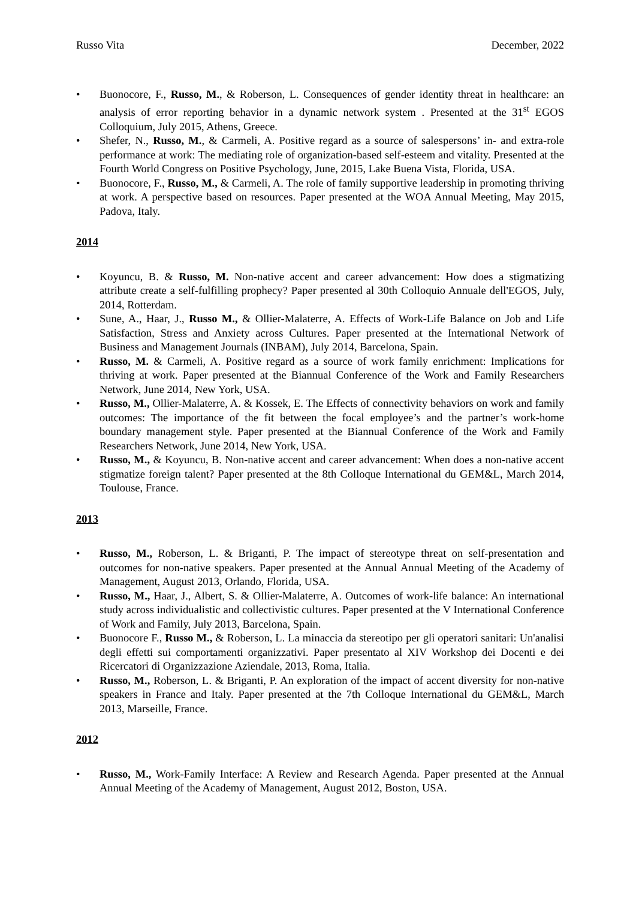Russo Vita December, 2022
• Buonocore, F., Russo, M., & Roberson, L. Consequences of gender identity threat in healthcare: an analysis of error reporting behavior in a dynamic network system . Presented at the 31<sup>st</sup> EGOS Colloquium, July 2015, Athens, Greece.
• Shefer, N., Russo, M., & Carmeli, A. Positive regard as a source of salespersons’ in- and extra-role performance at work: The mediating role of organization-based self-esteem and vitality. Presented at the Fourth World Congress on Positive Psychology, June, 2015, Lake Buena Vista, Florida, USA.
• Buonocore, F., Russo, M., & Carmeli, A. The role of family supportive leadership in promoting thriving at work. A perspective based on resources. Paper presented at the WOA Annual Meeting, May 2015, Padova, Italy.
2014
• Koyuncu, B. & Russo, M. Non-native accent and career advancement: How does a stigmatizing attribute create a self-fulfilling prophecy? Paper presented al 30th Colloquio Annuale dell'EGOS, July, 2014, Rotterdam.
• Sune, A., Haar, J., Russo M., & Ollier-Malaterre, A. Effects of Work-Life Balance on Job and Life Satisfaction, Stress and Anxiety across Cultures. Paper presented at the International Network of Business and Management Journals (INBAM), July 2014, Barcelona, Spain.
• Russo, M. & Carmeli, A. Positive regard as a source of work family enrichment: Implications for thriving at work. Paper presented at the Biannual Conference of the Work and Family Researchers Network, June 2014, New York, USA.
• Russo, M., Ollier-Malaterre, A. & Kossek, E. The Effects of connectivity behaviors on work and family outcomes: The importance of the fit between the focal employee’s and the partner’s work-home boundary management style. Paper presented at the Biannual Conference of the Work and Family Researchers Network, June 2014, New York, USA.
• Russo, M., & Koyuncu, B. Non-native accent and career advancement: When does a non-native accent stigmatize foreign talent? Paper presented at the 8th Colloque International du GEM&L, March 2014, Toulouse, France.
2013
• Russo, M., Roberson, L. & Briganti, P. The impact of stereotype threat on self-presentation and outcomes for non-native speakers. Paper presented at the Annual Annual Meeting of the Academy of Management, August 2013, Orlando, Florida, USA.
• Russo, M., Haar, J., Albert, S. & Ollier-Malaterre, A. Outcomes of work-life balance: An international study across individualistic and collectivistic cultures. Paper presented at the V International Conference of Work and Family, July 2013, Barcelona, Spain.
• Buonocore F., Russo M., & Roberson, L. La minaccia da stereotipo per gli operatori sanitari: Un'analisi degli effetti sui comportamenti organizzativi. Paper presentato al XIV Workshop dei Docenti e dei Ricercatori di Organizzazione Aziendale, 2013, Roma, Italia.
• Russo, M., Roberson, L. & Briganti, P. An exploration of the impact of accent diversity for non-native speakers in France and Italy. Paper presented at the 7th Colloque International du GEM&L, March 2013, Marseille, France.
2012
• Russo, M., Work-Family Interface: A Review and Research Agenda. Paper presented at the Annual Annual Meeting of the Academy of Management, August 2012, Boston, USA.